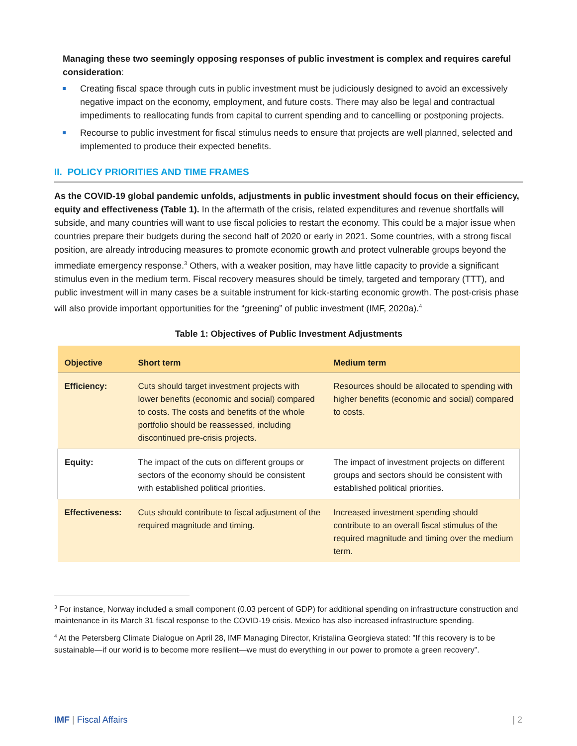Managing these two seemingly opposing responses of public investment is complex and requires careful consideration:
Creating fiscal space through cuts in public investment must be judiciously designed to avoid an excessively negative impact on the economy, employment, and future costs. There may also be legal and contractual impediments to reallocating funds from capital to current spending and to cancelling or postponing projects.
Recourse to public investment for fiscal stimulus needs to ensure that projects are well planned, selected and implemented to produce their expected benefits.
II. POLICY PRIORITIES AND TIME FRAMES
As the COVID-19 global pandemic unfolds, adjustments in public investment should focus on their efficiency, equity and effectiveness (Table 1). In the aftermath of the crisis, related expenditures and revenue shortfalls will subside, and many countries will want to use fiscal policies to restart the economy. This could be a major issue when countries prepare their budgets during the second half of 2020 or early in 2021. Some countries, with a strong fiscal position, are already introducing measures to promote economic growth and protect vulnerable groups beyond the immediate emergency response.<sup>3</sup> Others, with a weaker position, may have little capacity to provide a significant stimulus even in the medium term. Fiscal recovery measures should be timely, targeted and temporary (TTT), and public investment will in many cases be a suitable instrument for kick-starting economic growth. The post-crisis phase will also provide important opportunities for the “greening” of public investment (IMF, 2020a).<sup>4</sup>
Table 1: Objectives of Public Investment Adjustments
| Objective | Short term | Medium term |
| --- | --- | --- |
| Efficiency: | Cuts should target investment projects with lower benefits (economic and social) compared to costs. The costs and benefits of the whole portfolio should be reassessed, including discontinued pre-crisis projects. | Resources should be allocated to spending with higher benefits (economic and social) compared to costs. |
| Equity: | The impact of the cuts on different groups or sectors of the economy should be consistent with established political priorities. | The impact of investment projects on different groups and sectors should be consistent with established political priorities. |
| Effectiveness: | Cuts should contribute to fiscal adjustment of the required magnitude and timing. | Increased investment spending should contribute to an overall fiscal stimulus of the required magnitude and timing over the medium term. |
<sup>3</sup> For instance, Norway included a small component (0.03 percent of GDP) for additional spending on infrastructure construction and maintenance in its March 31 fiscal response to the COVID-19 crisis. Mexico has also increased infrastructure spending.
<sup>4</sup> At the Petersberg Climate Dialogue on April 28, IMF Managing Director, Kristalina Georgieva stated: "If this recovery is to be sustainable—if our world is to become more resilient—we must do everything in our power to promote a green recovery”.
IMF | Fiscal Affairs | 2